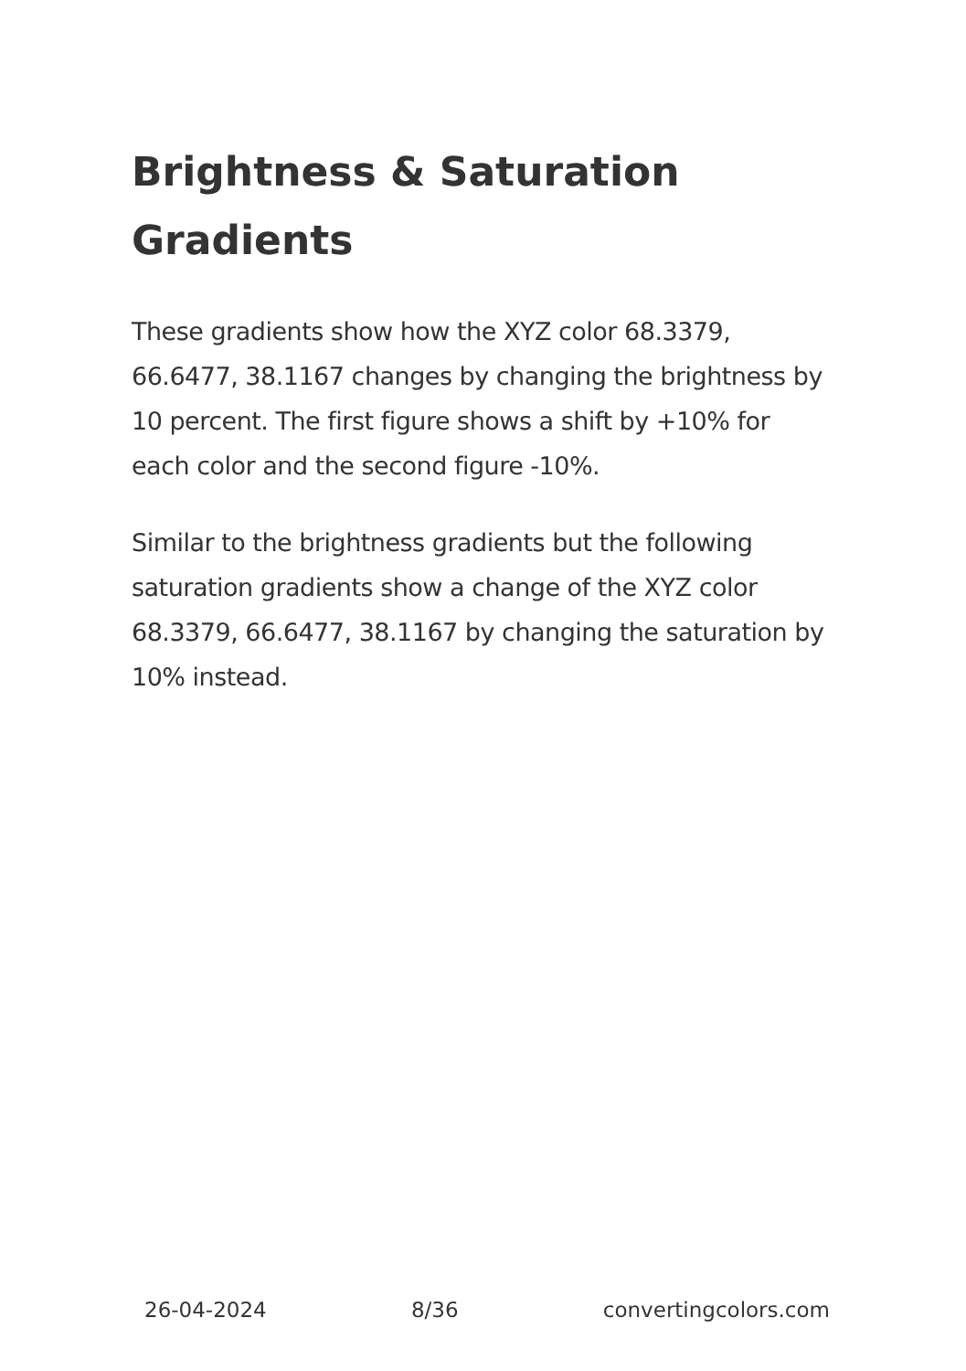Brightness & Saturation Gradients
These gradients show how the XYZ color 68.3379, 66.6477, 38.1167 changes by changing the brightness by 10 percent. The first figure shows a shift by +10% for each color and the second figure -10%.
Similar to the brightness gradients but the following saturation gradients show a change of the XYZ color 68.3379, 66.6477, 38.1167 by changing the saturation by 10% instead.
26-04-2024 8/36 convertingcolors.com